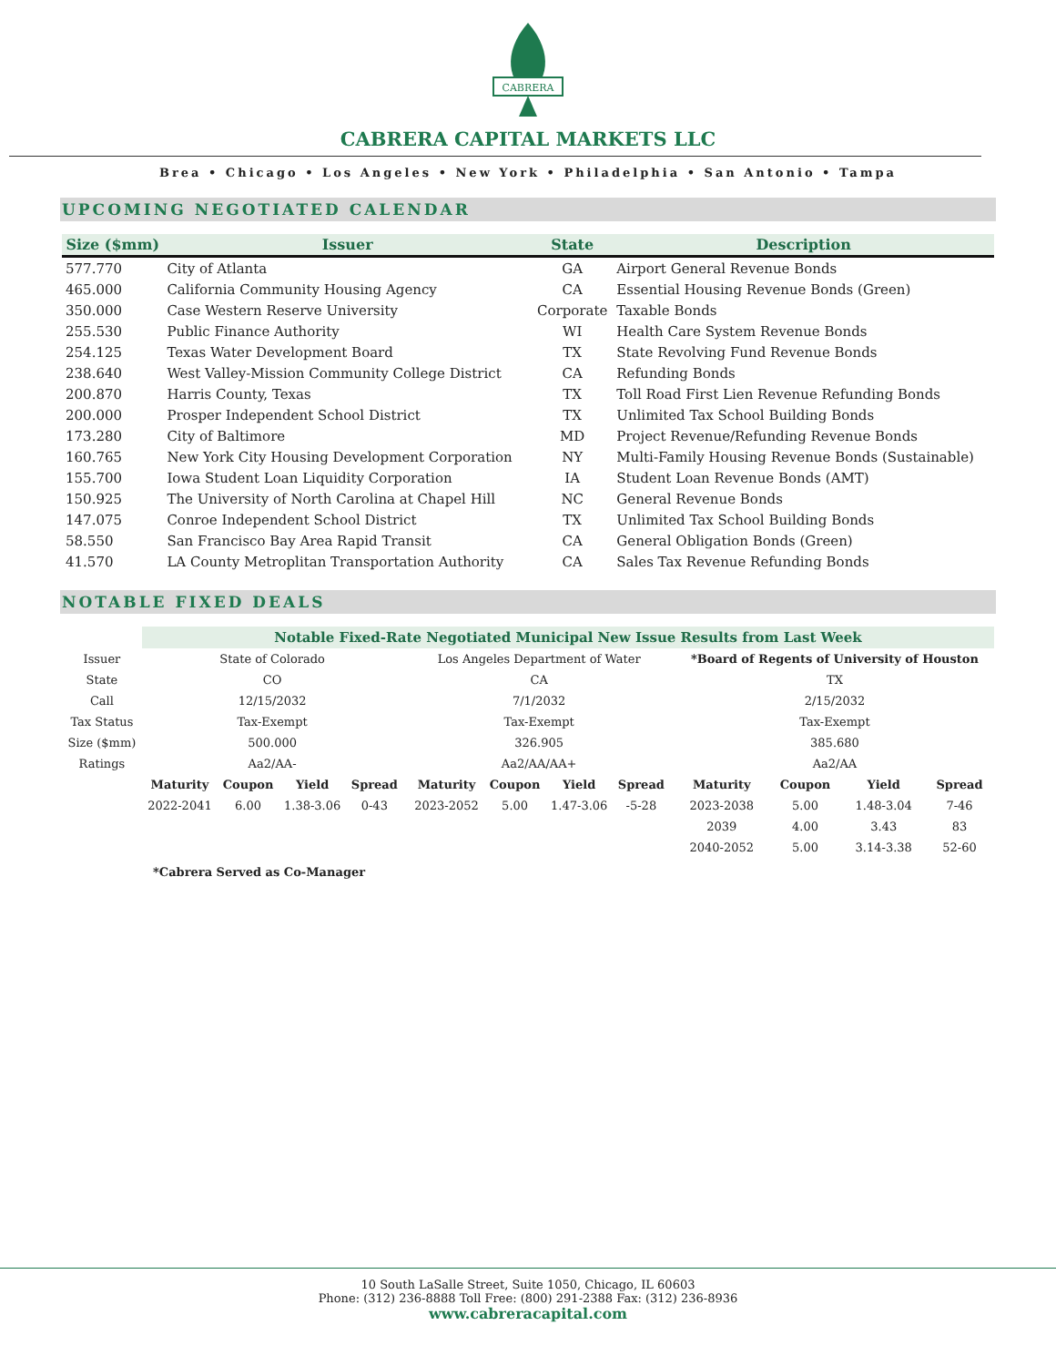CABRERA
CABRERA CAPITAL MARKETS LLC
Brea • Chicago • Los Angeles • New York • Philadelphia • San Antonio • Tampa
UPCOMING NEGOTIATED CALENDAR
| Size ($mm) | Issuer | State | Description |
| --- | --- | --- | --- |
| 577.770 | City of Atlanta | GA | Airport General Revenue Bonds |
| 465.000 | California Community Housing Agency | CA | Essential Housing Revenue Bonds (Green) |
| 350.000 | Case Western Reserve University | Corporate | Taxable Bonds |
| 255.530 | Public Finance Authority | WI | Health Care System Revenue Bonds |
| 254.125 | Texas Water Development Board | TX | State Revolving Fund Revenue Bonds |
| 238.640 | West Valley-Mission Community College District | CA | Refunding Bonds |
| 200.870 | Harris County, Texas | TX | Toll Road First Lien Revenue Refunding Bonds |
| 200.000 | Prosper Independent School District | TX | Unlimited Tax School Building Bonds |
| 173.280 | City of Baltimore | MD | Project Revenue/Refunding Revenue Bonds |
| 160.765 | New York City Housing Development Corporation | NY | Multi-Family Housing Revenue Bonds (Sustainable) |
| 155.700 | Iowa Student Loan Liquidity Corporation | IA | Student Loan Revenue Bonds (AMT) |
| 150.925 | The University of North Carolina at Chapel Hill | NC | General Revenue Bonds |
| 147.075 | Conroe Independent School District | TX | Unlimited Tax School Building Bonds |
| 58.550 | San Francisco Bay Area Rapid Transit | CA | General Obligation Bonds (Green) |
| 41.570 | LA County Metroplitan Transportation Authority | CA | Sales Tax Revenue Refunding Bonds |
NOTABLE FIXED DEALS
| | Notable Fixed-Rate Negotiated Municipal New Issue Results from Last Week | | | | | | | | | | | | | |
| Issuer | State of Colorado | | | | | Los Angeles Department of Water | | | | | *Board of Regents of University of Houston | | | |
| State | CO | | | | | CA | | | | | TX | | | |
| Call | 12/15/2032 | | | | | 7/1/2032 | | | | | 2/15/2032 | | | |
| Tax Status | Tax-Exempt | | | | | Tax-Exempt | | | | | Tax-Exempt | | | |
| Size ($mm) | 500.000 | | | | | 326.905 | | | | | 385.680 | | | |
| Ratings | Aa2/AA- | | | | | Aa2/AA/AA+ | | | | | Aa2/AA | | | |
| | Maturity | Coupon | Yield | Spread | | Maturity | Coupon | Yield | Spread | | Maturity | Coupon | Yield | Spread |
| | 2022-2041 | 6.00 | 1.38-3.06 | 0-43 | | 2023-2052 | 5.00 | 1.47-3.06 | -5-28 | | 2023-2038 | 5.00 | 1.48-3.04 | 7-46 |
| | | | | | | | | | | | 2039 | 4.00 | 3.43 | 83 |
| | | | | | | | | | | | 2040-2052 | 5.00 | 3.14-3.38 | 52-60 |
*Cabrera Served as Co-Manager
10 South LaSalle Street, Suite 1050, Chicago, IL 60603
Phone: (312) 236-8888 Toll Free: (800) 291-2388 Fax: (312) 236-8936
www.cabreracapital.com